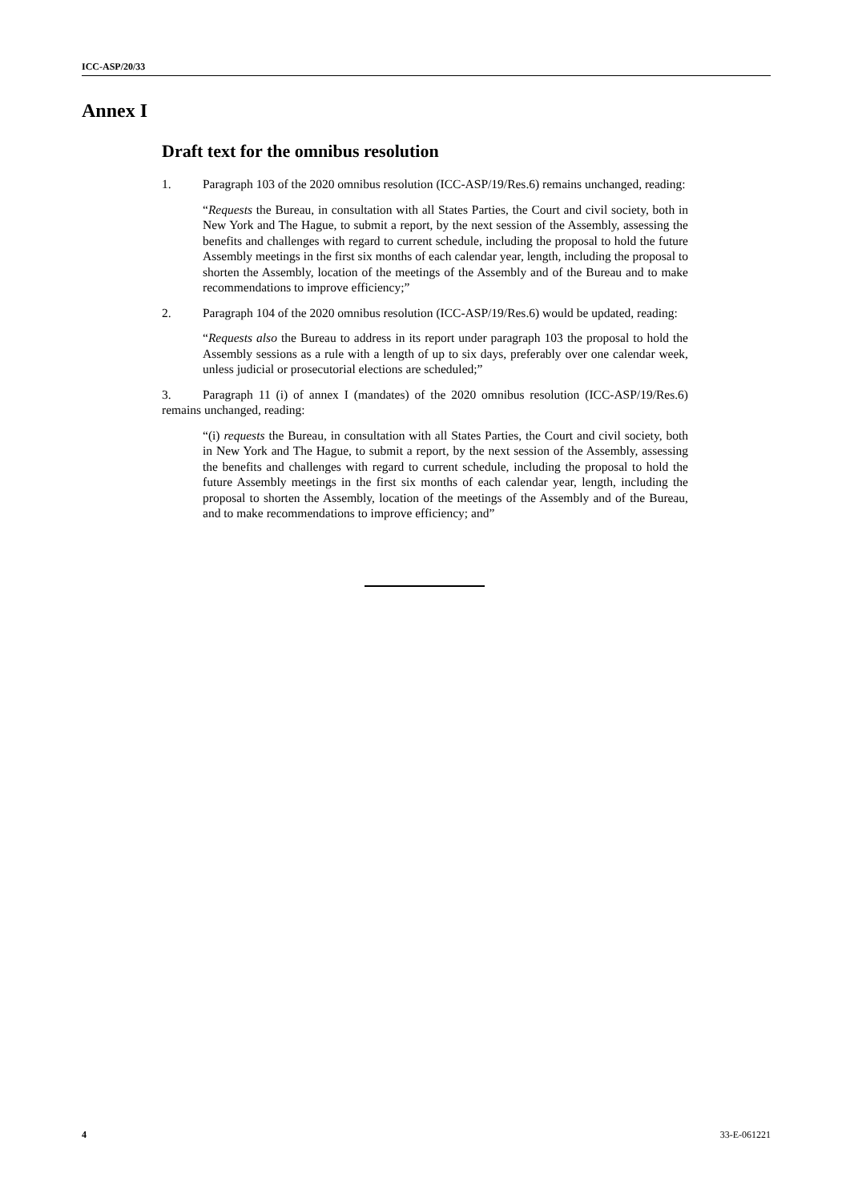ICC-ASP/20/33
Annex I
Draft text for the omnibus resolution
1. Paragraph 103 of the 2020 omnibus resolution (ICC-ASP/19/Res.6) remains unchanged, reading:
“Requests the Bureau, in consultation with all States Parties, the Court and civil society, both in New York and The Hague, to submit a report, by the next session of the Assembly, assessing the benefits and challenges with regard to current schedule, including the proposal to hold the future Assembly meetings in the first six months of each calendar year, length, including the proposal to shorten the Assembly, location of the meetings of the Assembly and of the Bureau and to make recommendations to improve efficiency;”
2. Paragraph 104 of the 2020 omnibus resolution (ICC-ASP/19/Res.6) would be updated, reading:
“Requests also the Bureau to address in its report under paragraph 103 the proposal to hold the Assembly sessions as a rule with a length of up to six days, preferably over one calendar week, unless judicial or prosecutorial elections are scheduled;”
3. Paragraph 11 (i) of annex I (mandates) of the 2020 omnibus resolution (ICC-ASP/19/Res.6) remains unchanged, reading:
“(i) requests the Bureau, in consultation with all States Parties, the Court and civil society, both in New York and The Hague, to submit a report, by the next session of the Assembly, assessing the benefits and challenges with regard to current schedule, including the proposal to hold the future Assembly meetings in the first six months of each calendar year, length, including the proposal to shorten the Assembly, location of the meetings of the Assembly and of the Bureau, and to make recommendations to improve efficiency; and”
4 33-E-061221